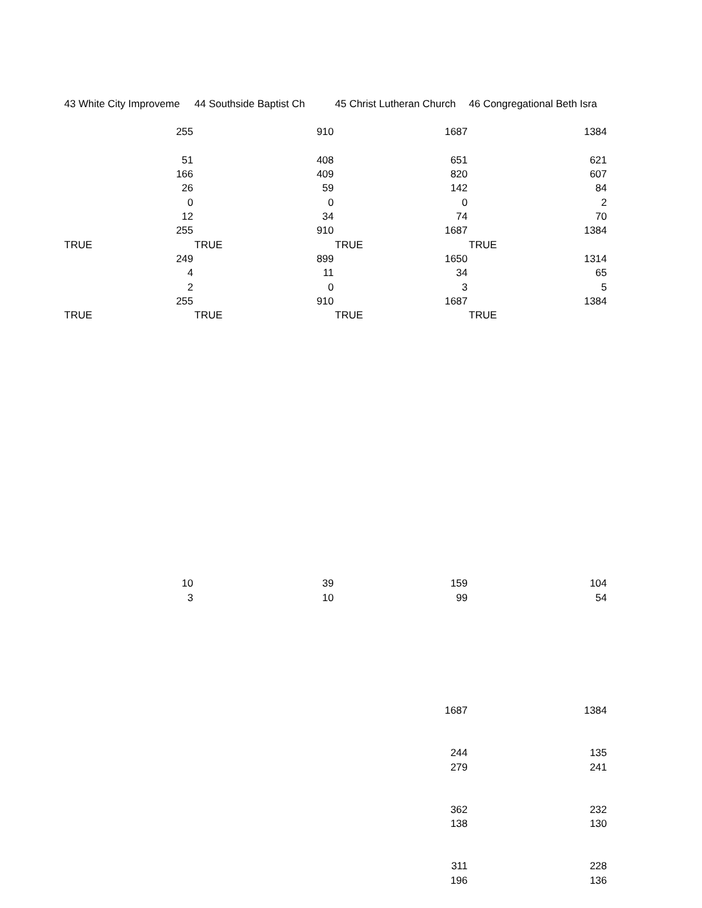| 43 White City Improveme | 44 Southside Baptist Ch | 45 Christ Lutheran Church | 46 Congregational Beth Isra |
| --- | --- | --- | --- |
| 255 | 910 | 1687 | 1384 |
| 51 | 408 | 651 | 621 |
| 166 | 409 | 820 | 607 |
| 26 | 59 | 142 | 84 |
| 0 | 0 | 0 | 2 |
| 12 | 34 | 74 | 70 |
| 255 | 910 | 1687 | 1384 |
| TRUE | TRUE | TRUE | TRUE |
| 249 | 899 | 1650 | 1314 |
| 4 | 11 | 34 | 65 |
| 2 | 0 | 3 | 5 |
| 255 | 910 | 1687 | 1384 |
| TRUE | TRUE | TRUE | TRUE |
| 10 | 39 | 159 | 104 |
| 3 | 10 | 99 | 54 |
| | | 1687 | 1384 |
| | | 244 | 135 |
| | | 279 | 241 |
| | | 362 | 232 |
| | | 138 | 130 |
| | | 311 | 228 |
| | | 196 | 136 |